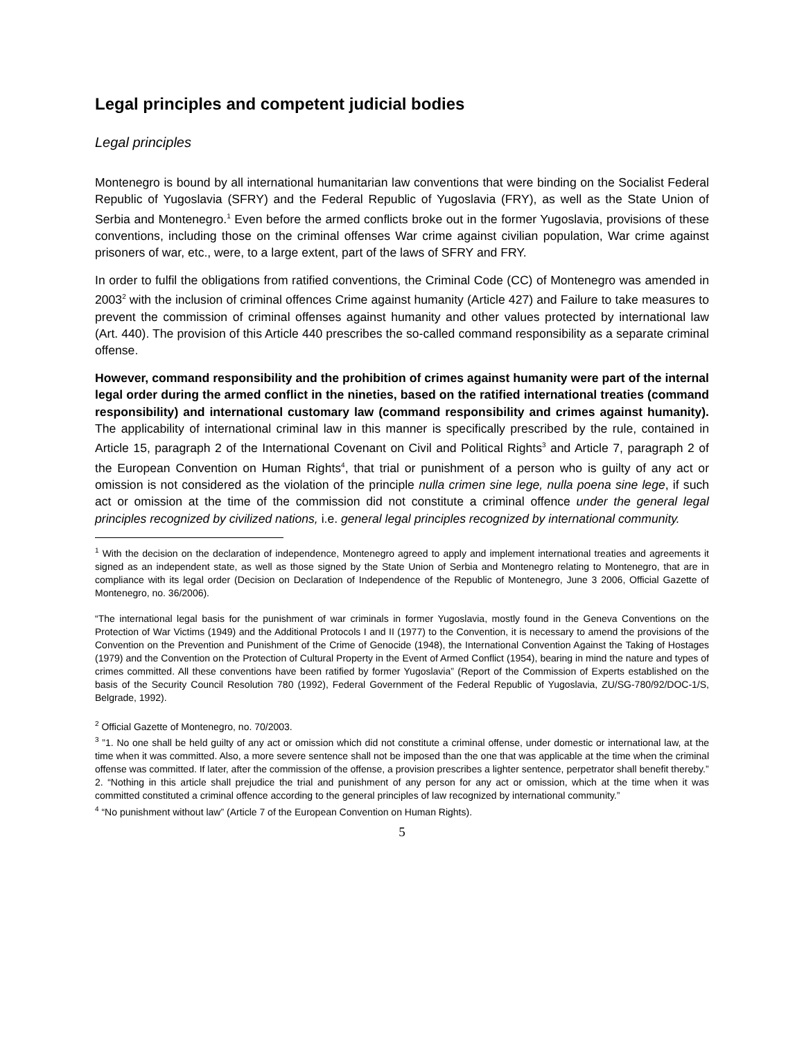Legal principles and competent judicial bodies
Legal principles
Montenegro is bound by all international humanitarian law conventions that were binding on the Socialist Federal Republic of Yugoslavia (SFRY) and the Federal Republic of Yugoslavia (FRY), as well as the State Union of Serbia and Montenegro.<sup>1</sup> Even before the armed conflicts broke out in the former Yugoslavia, provisions of these conventions, including those on the criminal offenses War crime against civilian population, War crime against prisoners of war, etc., were, to a large extent, part of the laws of SFRY and FRY.
In order to fulfil the obligations from ratified conventions, the Criminal Code (CC) of Montenegro was amended in 2003<sup>2</sup> with the inclusion of criminal offences Crime against humanity (Article 427) and Failure to take measures to prevent the commission of criminal offenses against humanity and other values protected by international law (Art. 440). The provision of this Article 440 prescribes the so-called command responsibility as a separate criminal offense.
However, command responsibility and the prohibition of crimes against humanity were part of the internal legal order during the armed conflict in the nineties, based on the ratified international treaties (command responsibility) and international customary law (command responsibility and crimes against humanity). The applicability of international criminal law in this manner is specifically prescribed by the rule, contained in Article 15, paragraph 2 of the International Covenant on Civil and Political Rights<sup>3</sup> and Article 7, paragraph 2 of the European Convention on Human Rights<sup>4</sup>, that trial or punishment of a person who is guilty of any act or omission is not considered as the violation of the principle nulla crimen sine lege, nulla poena sine lege, if such act or omission at the time of the commission did not constitute a criminal offence under the general legal principles recognized by civilized nations, i.e. general legal principles recognized by international community.
<sup>1</sup> With the decision on the declaration of independence, Montenegro agreed to apply and implement international treaties and agreements it signed as an independent state, as well as those signed by the State Union of Serbia and Montenegro relating to Montenegro, that are in compliance with its legal order (Decision on Declaration of Independence of the Republic of Montenegro, June 3 2006, Official Gazette of Montenegro, no. 36/2006).
“The international legal basis for the punishment of war criminals in former Yugoslavia, mostly found in the Geneva Conventions on the Protection of War Victims (1949) and the Additional Protocols I and II (1977) to the Convention, it is necessary to amend the provisions of the Convention on the Prevention and Punishment of the Crime of Genocide (1948), the International Convention Against the Taking of Hostages (1979) and the Convention on the Protection of Cultural Property in the Event of Armed Conflict (1954), bearing in mind the nature and types of crimes committed. All these conventions have been ratified by former Yugoslavia” (Report of the Commission of Experts established on the basis of the Security Council Resolution 780 (1992), Federal Government of the Federal Republic of Yugoslavia, ZU/SG-780/92/DOC-1/S, Belgrade, 1992).
<sup>2</sup> Official Gazette of Montenegro, no. 70/2003.
<sup>3</sup> ”1. No one shall be held guilty of any act or omission which did not constitute a criminal offense, under domestic or international law, at the time when it was committed. Also, a more severe sentence shall not be imposed than the one that was applicable at the time when the criminal offense was committed. If later, after the commission of the offense, a provision prescribes a lighter sentence, perpetrator shall benefit thereby.”
2. “Nothing in this article shall prejudice the trial and punishment of any person for any act or omission, which at the time when it was committed constituted a criminal offence according to the general principles of law recognized by international community.”
<sup>4</sup> “No punishment without law” (Article 7 of the European Convention on Human Rights).
5